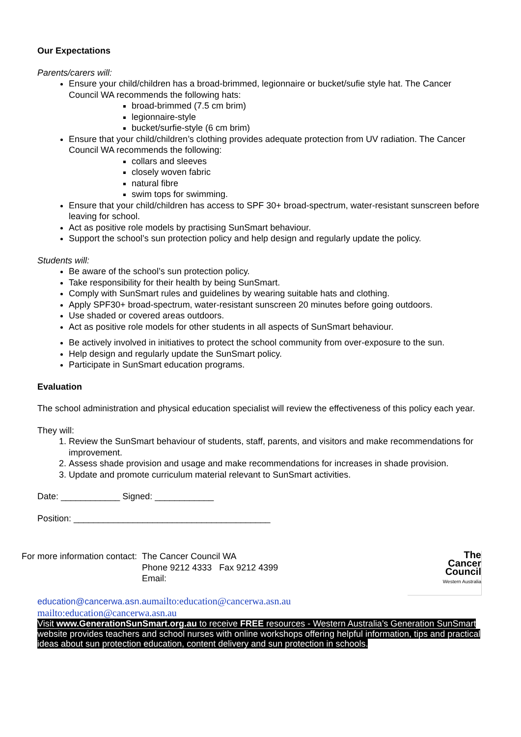Our Expectations
Parents/carers will:
Ensure your child/children has a broad-brimmed, legionnaire or bucket/sufie style hat. The Cancer Council WA recommends the following hats:
broad-brimmed (7.5 cm brim)
legionnaire-style
bucket/surfie-style (6 cm brim)
Ensure that your child/children’s clothing provides adequate protection from UV radiation. The Cancer Council WA recommends the following:
collars and sleeves
closely woven fabric
natural fibre
swim tops for swimming.
Ensure that your child/children has access to SPF 30+ broad-spectrum, water-resistant sunscreen before leaving for school.
Act as positive role models by practising SunSmart behaviour.
Support the school’s sun protection policy and help design and regularly update the policy.
Students will:
Be aware of the school’s sun protection policy.
Take responsibility for their health by being SunSmart.
Comply with SunSmart rules and guidelines by wearing suitable hats and clothing.
Apply SPF30+ broad-spectrum, water-resistant sunscreen 20 minutes before going outdoors.
Use shaded or covered areas outdoors.
Act as positive role models for other students in all aspects of SunSmart behaviour.
Be actively involved in initiatives to protect the school community from over-exposure to the sun.
Help design and regularly update the SunSmart policy.
Participate in SunSmart education programs.
Evaluation
The school administration and physical education specialist will review the effectiveness of this policy each year.
They will:
1. Review the SunSmart behaviour of students, staff, parents, and visitors and make recommendations for improvement.
2. Assess shade provision and usage and make recommendations for increases in shade provision.
3. Update and promote curriculum material relevant to SunSmart activities.
Date: ____________ Signed: ____________
Position: ________________________________________
For more information contact: The Cancer Council WA
Phone 9212 4333 Fax 9212 4399
Email:
The
Cancer
Council
Western Australia
education@cancerwa.asn.au mailto:education@cancerwa.asn.au
mailto:education@cancerwa.asn.au
Visit www.GenerationSunSmart.org.au to receive FREE resources - Western Australia's Generation SunSmart website provides teachers and school nurses with online workshops offering helpful information, tips and practical ideas about sun protection education, content delivery and sun protection in schools.